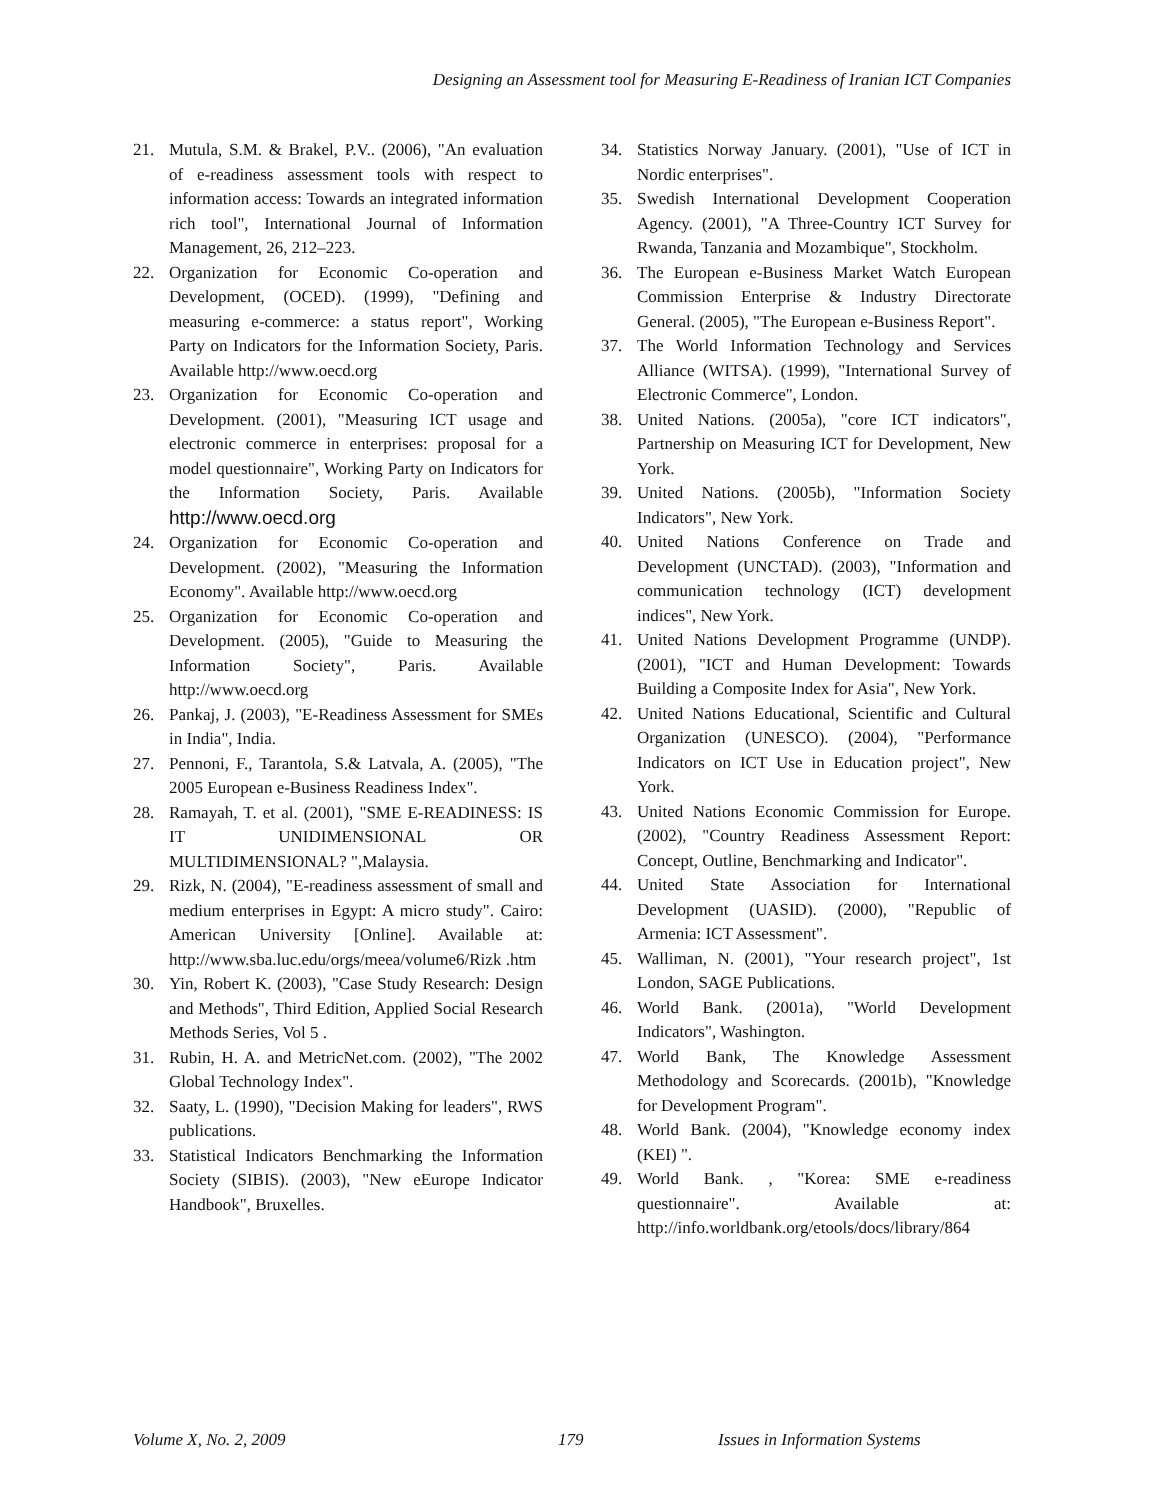Designing an Assessment tool for Measuring E-Readiness of Iranian ICT Companies
21. Mutula, S.M. & Brakel, P.V.. (2006), "An evaluation of e-readiness assessment tools with respect to information access: Towards an integrated information rich tool", International Journal of Information Management, 26, 212–223.
22. Organization for Economic Co-operation and Development, (OCED). (1999), "Defining and measuring e-commerce: a status report", Working Party on Indicators for the Information Society, Paris. Available http://www.oecd.org
23. Organization for Economic Co-operation and Development. (2001), "Measuring ICT usage and electronic commerce in enterprises: proposal for a model questionnaire", Working Party on Indicators for the Information Society, Paris. Available http://www.oecd.org
24. Organization for Economic Co-operation and Development. (2002), "Measuring the Information Economy". Available http://www.oecd.org
25. Organization for Economic Co-operation and Development. (2005), "Guide to Measuring the Information Society", Paris. Available http://www.oecd.org
26. Pankaj, J. (2003), "E-Readiness Assessment for SMEs in India", India.
27. Pennoni, F., Tarantola, S.& Latvala, A. (2005), "The 2005 European e-Business Readiness Index".
28. Ramayah, T. et al. (2001), "SME E-READINESS: IS IT UNIDIMENSIONAL OR MULTIDIMENSIONAL? ",Malaysia.
29. Rizk, N. (2004), "E-readiness assessment of small and medium enterprises in Egypt: A micro study". Cairo: American University [Online]. Available at: http://www.sba.luc.edu/orgs/meea/volume6/Rizk .htm
30. Yin, Robert K. (2003), "Case Study Research: Design and Methods", Third Edition, Applied Social Research Methods Series, Vol 5 .
31. Rubin, H. A. and MetricNet.com. (2002), "The 2002 Global Technology Index".
32. Saaty, L. (1990), "Decision Making for leaders", RWS publications.
33. Statistical Indicators Benchmarking the Information Society (SIBIS). (2003), "New eEurope Indicator Handbook", Bruxelles.
34. Statistics Norway January. (2001), "Use of ICT in Nordic enterprises".
35. Swedish International Development Cooperation Agency. (2001), "A Three-Country ICT Survey for Rwanda, Tanzania and Mozambique", Stockholm.
36. The European e-Business Market Watch European Commission Enterprise & Industry Directorate General. (2005), "The European e-Business Report".
37. The World Information Technology and Services Alliance (WITSA). (1999), "International Survey of Electronic Commerce", London.
38. United Nations. (2005a), "core ICT indicators", Partnership on Measuring ICT for Development, New York.
39. United Nations. (2005b), "Information Society Indicators", New York.
40. United Nations Conference on Trade and Development (UNCTAD). (2003), "Information and communication technology (ICT) development indices", New York.
41. United Nations Development Programme (UNDP). (2001), "ICT and Human Development: Towards Building a Composite Index for Asia", New York.
42. United Nations Educational, Scientific and Cultural Organization (UNESCO). (2004), "Performance Indicators on ICT Use in Education project", New York.
43. United Nations Economic Commission for Europe. (2002), "Country Readiness Assessment Report: Concept, Outline, Benchmarking and Indicator".
44. United State Association for International Development (UASID). (2000), "Republic of Armenia: ICT Assessment".
45. Walliman, N. (2001), "Your research project", 1st London, SAGE Publications.
46. World Bank. (2001a), "World Development Indicators", Washington.
47. World Bank, The Knowledge Assessment Methodology and Scorecards. (2001b), "Knowledge for Development Program".
48. World Bank. (2004), "Knowledge economy index (KEI) ".
49. World Bank. , "Korea: SME e-readiness questionnaire". Available at: http://info.worldbank.org/etools/docs/library/864
Volume X, No. 2, 2009 179 Issues in Information Systems